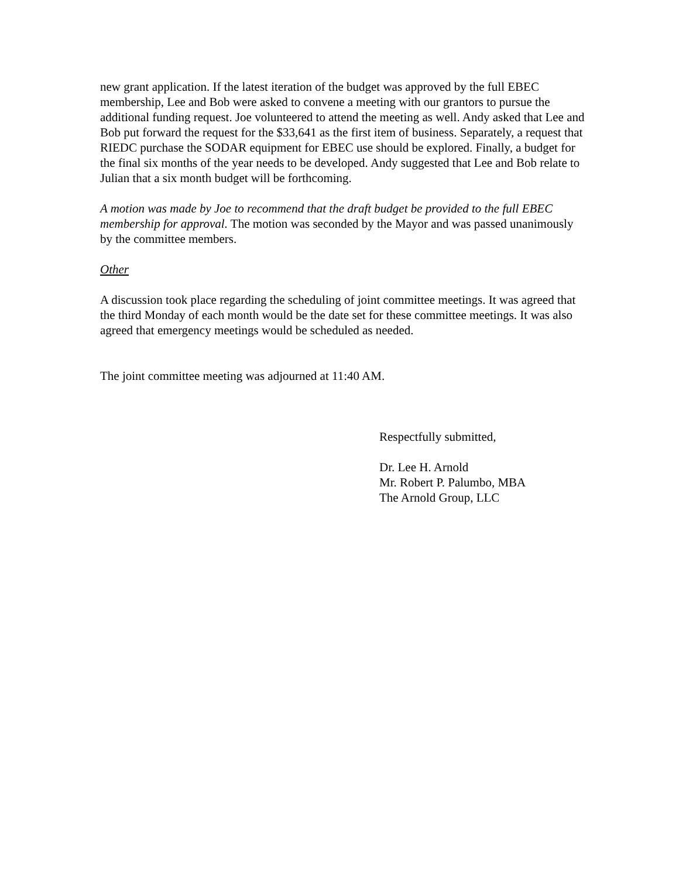new grant application. If the latest iteration of the budget was approved by the full EBEC membership, Lee and Bob were asked to convene a meeting with our grantors to pursue the additional funding request. Joe volunteered to attend the meeting as well. Andy asked that Lee and Bob put forward the request for the $33,641 as the first item of business. Separately, a request that RIEDC purchase the SODAR equipment for EBEC use should be explored. Finally, a budget for the final six months of the year needs to be developed. Andy suggested that Lee and Bob relate to Julian that a six month budget will be forthcoming.
A motion was made by Joe to recommend that the draft budget be provided to the full EBEC membership for approval. The motion was seconded by the Mayor and was passed unanimously by the committee members.
Other
A discussion took place regarding the scheduling of joint committee meetings. It was agreed that the third Monday of each month would be the date set for these committee meetings. It was also agreed that emergency meetings would be scheduled as needed.
The joint committee meeting was adjourned at 11:40 AM.
Respectfully submitted,
Dr. Lee H. Arnold
Mr. Robert P. Palumbo, MBA
The Arnold Group, LLC